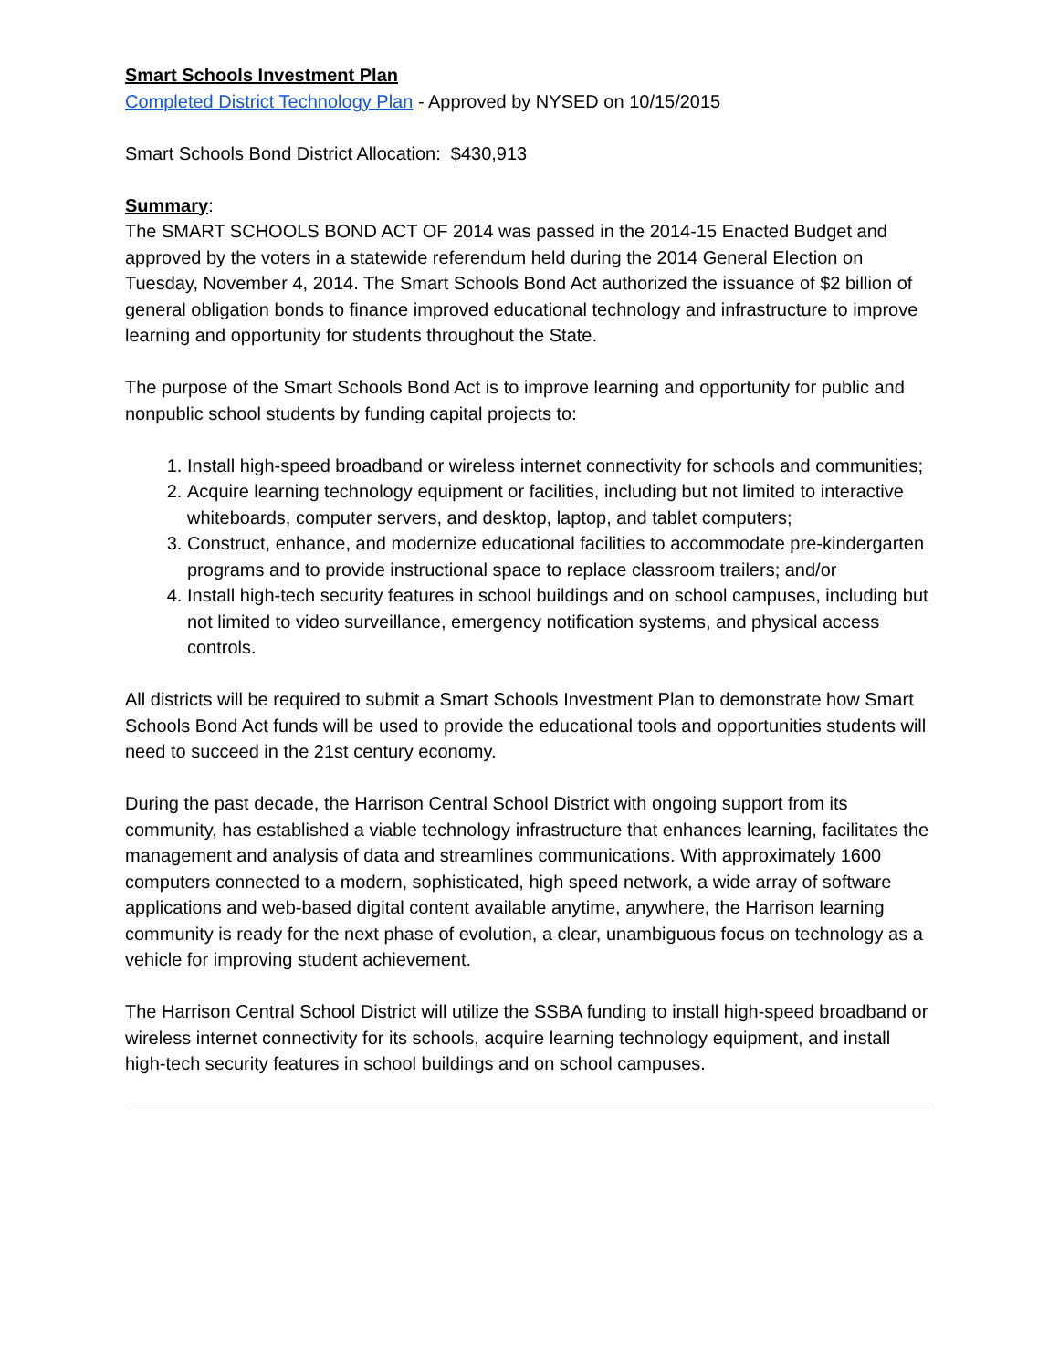Smart Schools Investment Plan
Completed District Technology Plan - Approved by NYSED on 10/15/2015
Smart Schools Bond District Allocation: $430,913
Summary:
The SMART SCHOOLS BOND ACT OF 2014 was passed in the 2014-15 Enacted Budget and approved by the voters in a statewide referendum held during the 2014 General Election on Tuesday, November 4, 2014. The Smart Schools Bond Act authorized the issuance of $2 billion of general obligation bonds to finance improved educational technology and infrastructure to improve learning and opportunity for students throughout the State.
The purpose of the Smart Schools Bond Act is to improve learning and opportunity for public and nonpublic school students by funding capital projects to:
1. Install high-speed broadband or wireless internet connectivity for schools and communities;
2. Acquire learning technology equipment or facilities, including but not limited to interactive whiteboards, computer servers, and desktop, laptop, and tablet computers;
3. Construct, enhance, and modernize educational facilities to accommodate pre-kindergarten programs and to provide instructional space to replace classroom trailers; and/or
4. Install high-tech security features in school buildings and on school campuses, including but not limited to video surveillance, emergency notification systems, and physical access controls.
All districts will be required to submit a Smart Schools Investment Plan to demonstrate how Smart Schools Bond Act funds will be used to provide the educational tools and opportunities students will need to succeed in the 21st century economy.
During the past decade, the Harrison Central School District with ongoing support from its community, has established a viable technology infrastructure that enhances learning, facilitates the management and analysis of data and streamlines communications. With approximately 1600 computers connected to a modern, sophisticated, high speed network, a wide array of software applications and web-based digital content available anytime, anywhere, the Harrison learning community is ready for the next phase of evolution, a clear, unambiguous focus on technology as a vehicle for improving student achievement.
The Harrison Central School District will utilize the SSBA funding to install high-speed broadband or wireless internet connectivity for its schools, acquire learning technology equipment, and install high-tech security features in school buildings and on school campuses.